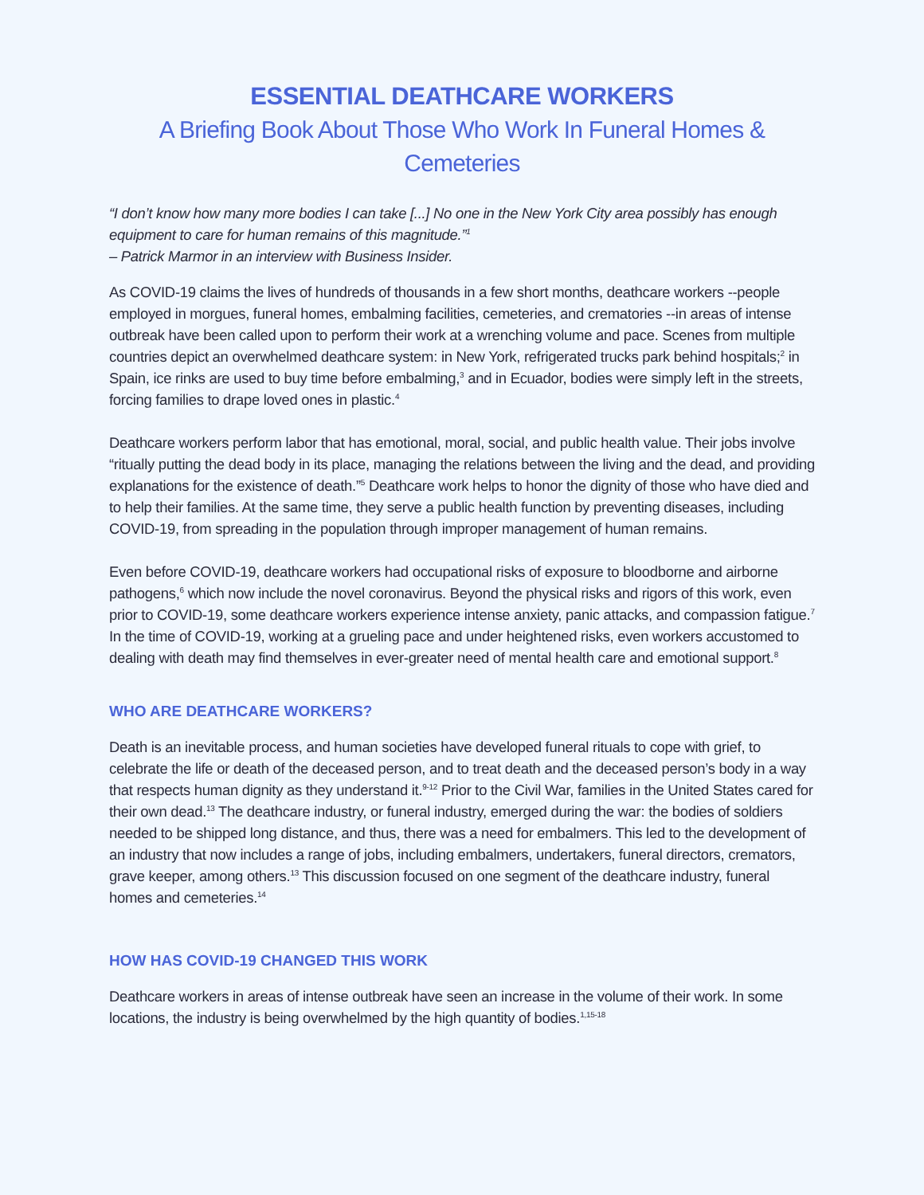ESSENTIAL DEATHCARE WORKERS
A Briefing Book About Those Who Work In Funeral Homes & Cemeteries
“I don’t know how many more bodies I can take [...] No one in the New York City area possibly has enough equipment to care for human remains of this magnitude.”<sup>1</sup>
– Patrick Marmor in an interview with Business Insider.
As COVID-19 claims the lives of hundreds of thousands in a few short months, deathcare workers --people employed in morgues, funeral homes, embalming facilities, cemeteries, and crematories --in areas of intense outbreak have been called upon to perform their work at a wrenching volume and pace. Scenes from multiple countries depict an overwhelmed deathcare system: in New York, refrigerated trucks park behind hospitals;<sup>2</sup> in Spain, ice rinks are used to buy time before embalming,<sup>3</sup> and in Ecuador, bodies were simply left in the streets, forcing families to drape loved ones in plastic.<sup>4</sup>
Deathcare workers perform labor that has emotional, moral, social, and public health value. Their jobs involve “ritually putting the dead body in its place, managing the relations between the living and the dead, and providing explanations for the existence of death.”<sup>5</sup> Deathcare work helps to honor the dignity of those who have died and to help their families. At the same time, they serve a public health function by preventing diseases, including COVID-19, from spreading in the population through improper management of human remains.
Even before COVID-19, deathcare workers had occupational risks of exposure to bloodborne and airborne pathogens,<sup>6</sup> which now include the novel coronavirus. Beyond the physical risks and rigors of this work, even prior to COVID-19, some deathcare workers experience intense anxiety, panic attacks, and compassion fatigue.<sup>7</sup> In the time of COVID-19, working at a grueling pace and under heightened risks, even workers accustomed to dealing with death may find themselves in ever-greater need of mental health care and emotional support.<sup>8</sup>
WHO ARE DEATHCARE WORKERS?
Death is an inevitable process, and human societies have developed funeral rituals to cope with grief, to celebrate the life or death of the deceased person, and to treat death and the deceased person’s body in a way that respects human dignity as they understand it.<sup>9-12</sup> Prior to the Civil War, families in the United States cared for their own dead.<sup>13</sup> The deathcare industry, or funeral industry, emerged during the war: the bodies of soldiers needed to be shipped long distance, and thus, there was a need for embalmers. This led to the development of an industry that now includes a range of jobs, including embalmers, undertakers, funeral directors, cremators, grave keeper, among others.<sup>13</sup> This discussion focused on one segment of the deathcare industry, funeral homes and cemeteries.<sup>14</sup>
HOW HAS COVID-19 CHANGED THIS WORK
Deathcare workers in areas of intense outbreak have seen an increase in the volume of their work. In some locations, the industry is being overwhelmed by the high quantity of bodies.<sup>1,15-18</sup>